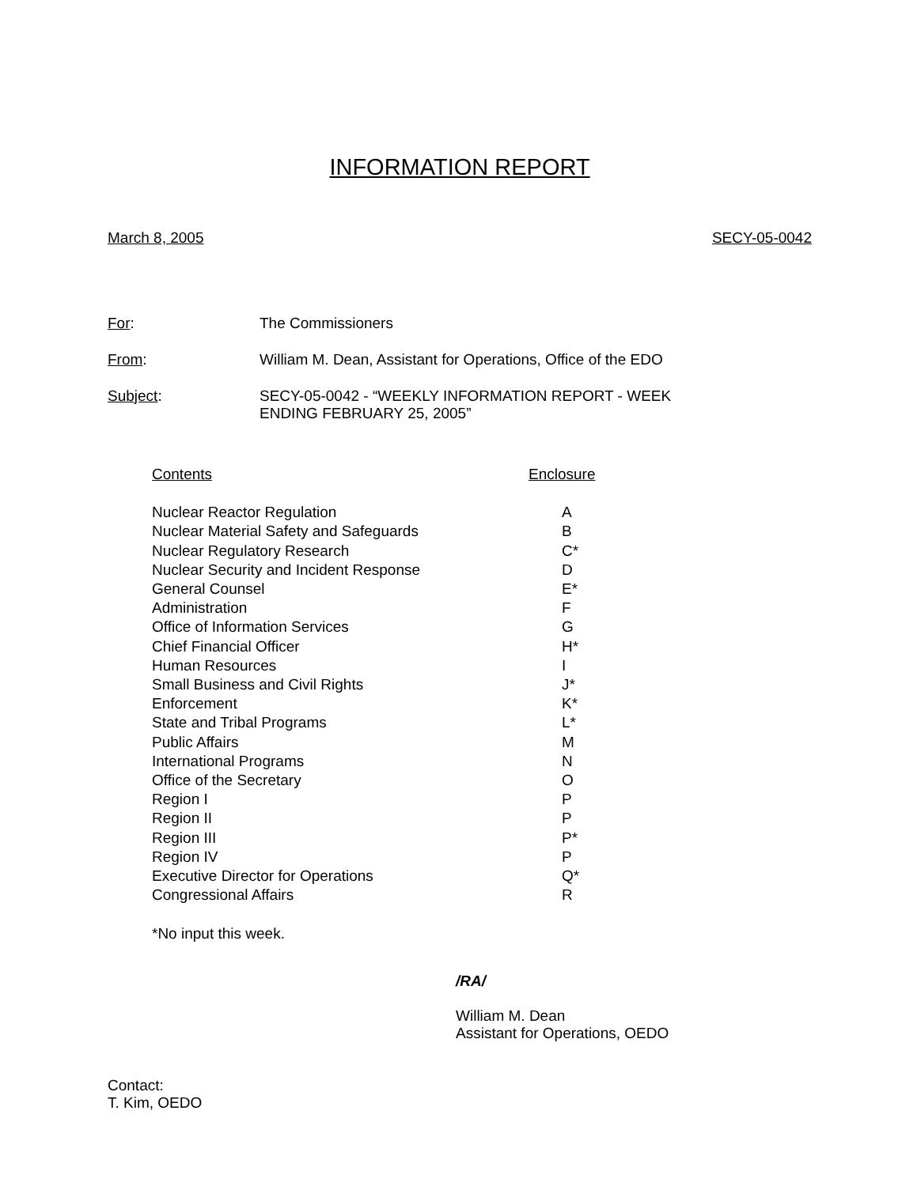INFORMATION REPORT
March 8, 2005 SECY-05-0042
| For : | The Commissioners |
| From : | William M. Dean, Assistant for Operations, Office of the EDO |
| Subject : | SECY-05-0042 - “WEEKLY INFORMATION REPORT - WEEK ENDING FEBRUARY 25, 2005” |
| Contents | Enclosure |
| --- | --- |
| Nuclear Reactor Regulation | A |
| Nuclear Material Safety and Safeguards | B |
| Nuclear Regulatory Research | C* |
| Nuclear Security and Incident Response | D |
| General Counsel | E* |
| Administration | F |
| Office of Information Services | G |
| Chief Financial Officer | H* |
| Human Resources | I |
| Small Business and Civil Rights | J* |
| Enforcement | K* |
| State and Tribal Programs | L* |
| Public Affairs | M |
| International Programs | N |
| Office of the Secretary | O |
| Region I | P |
| Region II | P |
| Region III | P* |
| Region IV | P |
| Executive Director for Operations | Q* |
| Congressional Affairs | R |
*No input this week.
/RA/
William M. Dean
Assistant for Operations, OEDO
Contact:
T. Kim, OEDO